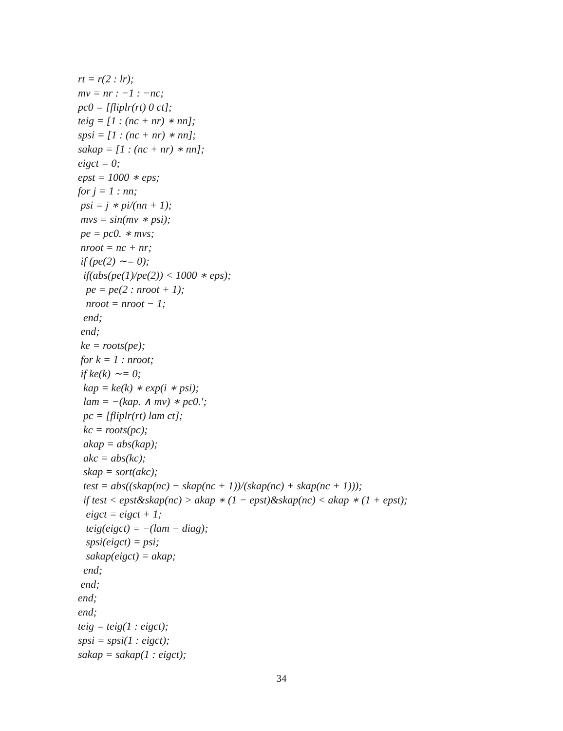rt = r(2 : lr);
mv = nr : −1 : −nc;
pc0 = [fliplr(rt) 0 ct];
teig = [1 : (nc + nr) ∗ nn];
spsi = [1 : (nc + nr) ∗ nn];
sakap = [1 : (nc + nr) ∗ nn];
eigct = 0;
epst = 1000 ∗ eps;
for j = 1 : nn;
psi = j ∗ pi/(nn + 1);
mvs = sin(mv ∗ psi);
pe = pc0. ∗ mvs;
nroot = nc + nr;
if (pe(2) ∼= 0);
if(abs(pe(1)/pe(2)) < 1000 ∗ eps);
pe = pe(2 : nroot + 1);
nroot = nroot − 1;
end;
end;
ke = roots(pe);
for k = 1 : nroot;
if ke(k) ∼= 0;
kap = ke(k) ∗ exp(i ∗ psi);
lam = −(kap. ∧ mv) ∗ pc0.′;
pc = [fliplr(rt) lam ct];
kc = roots(pc);
akap = abs(kap);
akc = abs(kc);
skap = sort(akc);
test = abs((skap(nc) − skap(nc + 1))/(skap(nc) + skap(nc + 1)));
if test < epst&skap(nc) > akap ∗ (1 − epst)&skap(nc) < akap ∗ (1 + epst);
eigct = eigct + 1;
teig(eigct) = −(lam − diag);
spsi(eigct) = psi;
sakap(eigct) = akap;
end;
end;
end;
end;
teig = teig(1 : eigct);
spsi = spsi(1 : eigct);
sakap = sakap(1 : eigct);
34